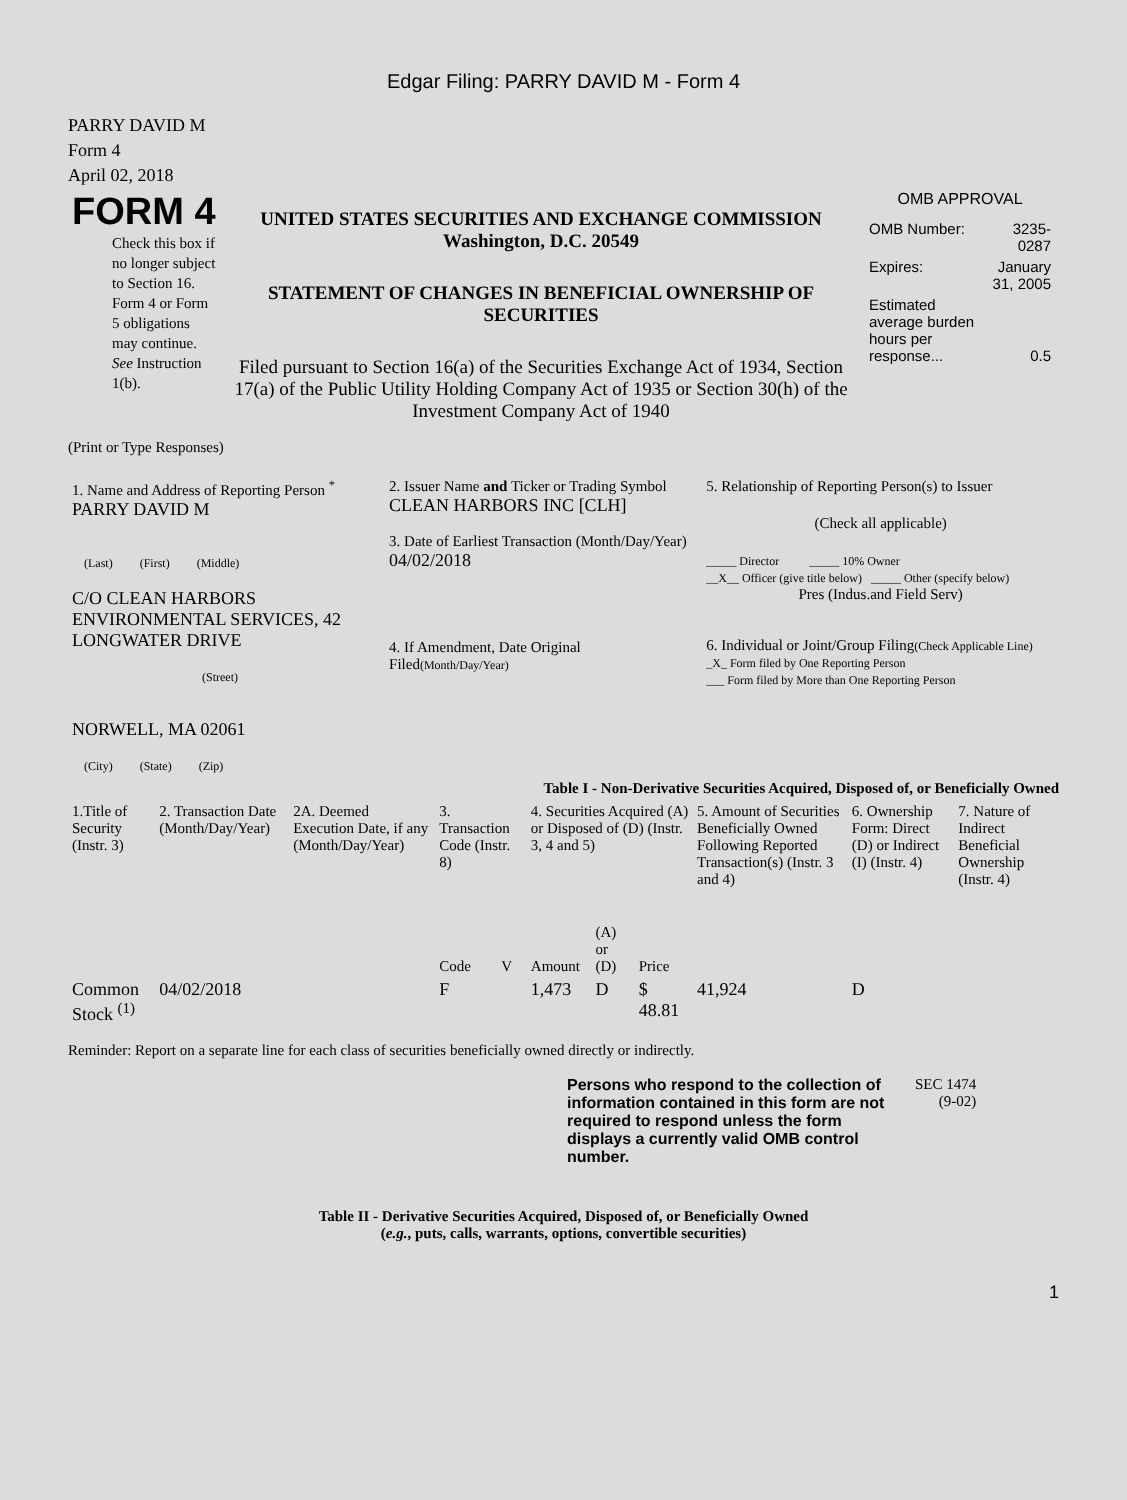Edgar Filing: PARRY DAVID M - Form 4
PARRY DAVID M
Form 4
April 02, 2018
| FORM 4 Check this box if no longer subject to Section 16. Form 4 or Form 5 obligations may continue. See Instruction 1(b). | UNITED STATES SECURITIES AND EXCHANGE COMMISSION Washington, D.C. 20549 STATEMENT OF CHANGES IN BENEFICIAL OWNERSHIP OF SECURITIES Filed pursuant to Section 16(a) of the Securities Exchange Act of 1934, Section 17(a) of the Public Utility Holding Company Act of 1935 or Section 30(h) of the Investment Company Act of 1940 | OMB APPROVAL / OMB Number: / 3235-0287 / / Expires: / January 31, 2005 / / Estimated average burden hours per response... / 0.5 / |
(Print or Type Responses)
| 1. Name and Address of Reporting Person <sup>*</sup> PARRY DAVID M (Last) (First) (Middle) C/O CLEAN HARBORS ENVIRONMENTAL SERVICES, 42 LONGWATER DRIVE (Street) NORWELL, MA 02061 (City) (State) (Zip) | 2. Issuer Name and Ticker or Trading Symbol CLEAN HARBORS INC [CLH] 3. Date of Earliest Transaction (Month/Day/Year) 04/02/2018 4. If Amendment, Date Original Filed (Month/Day/Year) | 5. Relationship of Reporting Person(s) to Issuer (Check all applicable) _____ Director _____ 10% Owner __X__ Officer (give title below) _____ Other (specify below) Pres (Indus.and Field Serv) 6. Individual or Joint/Group Filing (Check Applicable Line) _X_ Form filed by One Reporting Person ___ Form filed by More than One Reporting Person |
Table I - Non-Derivative Securities Acquired, Disposed of, or Beneficially Owned
| 1.Title of Security (Instr. 3) | 2. Transaction Date (Month/Day/Year) | 2A. Deemed Execution Date, if any (Month/Day/Year) | 3. Transaction Code (Instr. 8) | | 4. Securities Acquired (A) or Disposed of (D) (Instr. 3, 4 and 5) | | | 5. Amount of Securities Beneficially Owned Following Reported Transaction(s) (Instr. 3 and 4) | 6. Ownership Form: Direct (D) or Indirect (I) (Instr. 4) | 7. Nature of Indirect Beneficial Ownership (Instr. 4) |
| --- | --- | --- | --- | --- | --- | --- | --- | --- | --- | --- |
| | | | Code | V | Amount | (A) or (D) | Price | | | |
| Common Stock <sup>(1)</sup> | 04/02/2018 | | F | | 1,473 | D | $ 48.81 | 41,924 | D | |
Reminder: Report on a separate line for each class of securities beneficially owned directly or indirectly.
| Persons who respond to the collection of information contained in this form are not required to respond unless the form displays a currently valid OMB control number. | SEC 1474 (9-02) |
Table II - Derivative Securities Acquired, Disposed of, or Beneficially Owned
(e.g., puts, calls, warrants, options, convertible securities)
1